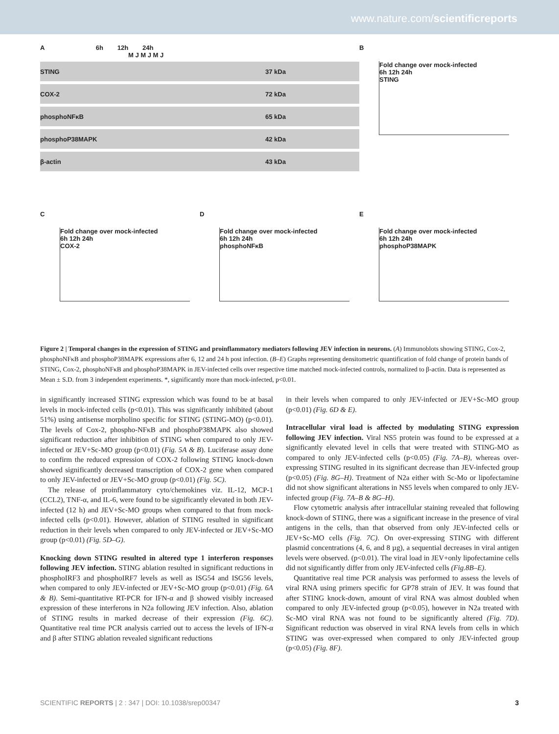www.nature.com/scientificreports
A 6h 12h 24h
M J M J M J
STING 37 kDa
COX-2 72 kDa
phosphoNFκB 65 kDa
phosphoP38MAPK 42 kDa
β-actin 43 kDa
B
Fold change over mock-infected
6h 12h 24h
STING
C
Fold change over mock-infected
6h 12h 24h
COX-2
D
Fold change over mock-infected
6h 12h 24h
phosphoNFκB
E
Fold change over mock-infected
6h 12h 24h
phosphoP38MAPK
Figure 2 | Temporal changes in the expression of STING and proinflammatory mediators following JEV infection in neurons. (A) Immunoblots showing STING, Cox-2, phosphoNFκB and phosphoP38MAPK expressions after 6, 12 and 24 h post infection. (B–E) Graphs representing densitometric quantification of fold change of protein bands of STING, Cox-2, phosphoNFκB and phosphoP38MAPK in JEV-infected cells over respective time matched mock-infected controls, normalized to β-actin. Data is represented as Mean ± S.D. from 3 independent experiments. *, significantly more than mock-infected, p<0.01.
in significantly increased STING expression which was found to be at basal levels in mock-infected cells (p<0.01). This was significantly inhibited (about 51%) using antisense morpholino specific for STING (STING-MO) (p<0.01). The levels of Cox-2, phospho-NFκB and phosphoP38MAPK also showed significant reduction after inhibition of STING when compared to only JEV-infected or JEV+Sc-MO group (p<0.01) (Fig. 5A & B). Luciferase assay done to confirm the reduced expression of COX-2 following STING knock-down showed significantly decreased transcription of COX-2 gene when compared to only JEV-infected or JEV+Sc-MO group (p<0.01) (Fig. 5C).
The release of proinflammatory cyto/chemokines viz. IL-12, MCP-1 (CCL2), TNF-α, and IL-6, were found to be significantly elevated in both JEV-infected (12 h) and JEV+Sc-MO groups when compared to that from mock-infected cells (p<0.01). However, ablation of STING resulted in significant reduction in their levels when compared to only JEV-infected or JEV+Sc-MO group (p<0.01) (Fig. 5D–G).
Knocking down STING resulted in altered type 1 interferon responses following JEV infection. STING ablation resulted in significant reductions in phosphoIRF3 and phosphoIRF7 levels as well as ISG54 and ISG56 levels, when compared to only JEV-infected or JEV+Sc-MO group (p<0.01) (Fig. 6A & B). Semi-quantitative RT-PCR for IFN-α and β showed visibly increased expression of these interferons in N2a following JEV infection. Also, ablation of STING results in marked decrease of their expression (Fig. 6C). Quantitative real time PCR analysis carried out to access the levels of IFN-α and β after STING ablation revealed significant reductions
in their levels when compared to only JEV-infected or JEV+Sc-MO group (p<0.01) (Fig. 6D & E).
Intracellular viral load is affected by modulating STING expression following JEV infection. Viral NS5 protein was found to be expressed at a significantly elevated level in cells that were treated with STING-MO as compared to only JEV-infected cells (p<0.05) (Fig. 7A–B), whereas over-expressing STING resulted in its significant decrease than JEV-infected group (p<0.05) (Fig. 8G–H). Treatment of N2a either with Sc-Mo or lipofectamine did not show significant alterations in NS5 levels when compared to only JEV-infected group (Fig. 7A–B & 8G–H).
Flow cytometric analysis after intracellular staining revealed that following knock-down of STING, there was a significant increase in the presence of viral antigens in the cells, than that observed from only JEV-infected cells or JEV+Sc-MO cells (Fig. 7C). On over-expressing STING with different plasmid concentrations (4, 6, and 8 µg), a sequential decreases in viral antigen levels were observed. (p<0.01). The viral load in JEV+only lipofectamine cells did not significantly differ from only JEV-infected cells (Fig.8B–E).
Quantitative real time PCR analysis was performed to assess the levels of viral RNA using primers specific for GP78 strain of JEV. It was found that after STING knock-down, amount of viral RNA was almost doubled when compared to only JEV-infected group (p<0.05), however in N2a treated with Sc-MO viral RNA was not found to be significantly altered (Fig. 7D). Significant reduction was observed in viral RNA levels from cells in which STING was over-expressed when compared to only JEV-infected group (p<0.05) (Fig. 8F).
SCIENTIFIC REPORTS | 2 : 347 | DOI: 10.1038/srep00347 3